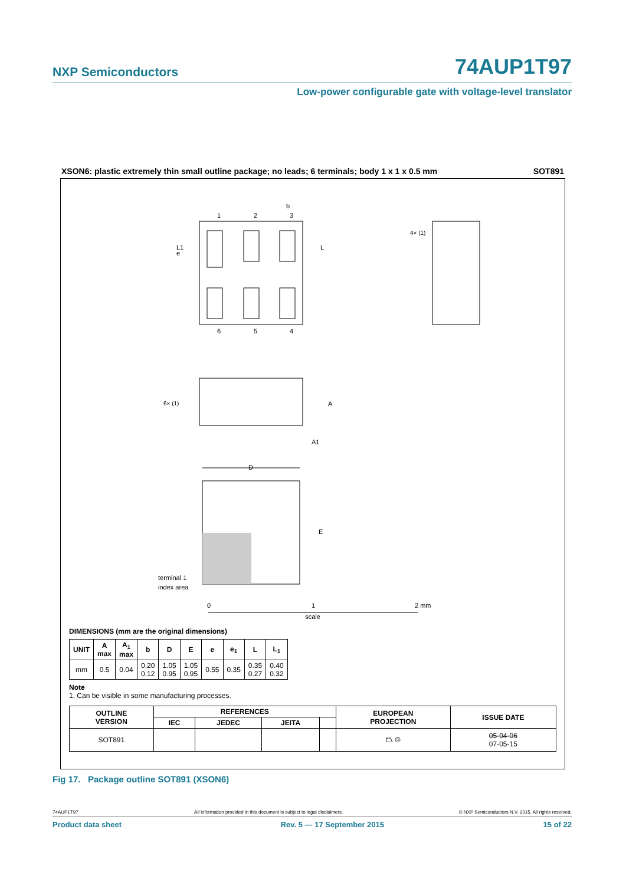NXP Semiconductors 74AUP1T97
Low-power configurable gate with voltage-level translator
XSON6: plastic extremely thin small outline package; no leads; 6 terminals; body 1 x 1 x 0.5 mm SOT891
1
2
3
6
5
4
b
e
L1
L
4× (1)
6× (1)
A
A1
D
E
terminal 1
index area
0
1
2 mm
scale
DIMENSIONS (mm are the original dimensions)
| UNIT | A max | A<sub>1</sub> max | b | D | E | e | e<sub>1</sub> | L | L<sub>1</sub> |
| --- | --- | --- | --- | --- | --- | --- | --- | --- | --- |
| mm | 0.5 | 0.04 | 0.20 0.12 | 1.05 0.95 | 1.05 0.95 | 0.55 | 0.35 | 0.35 0.27 | 0.40 0.32 |
Note
1. Can be visible in some manufacturing processes.
| OUTLINE VERSION | REFERENCES | | | | EUROPEAN PROJECTION | ISSUE DATE |
| --- | --- | --- | --- | --- | --- | --- |
| | IEC | JEDEC | JEITA | | | |
| SOT891 | | | | | ⏢ ◎ | 05-04-06 07-05-15 |
Fig 17. Package outline SOT891 (XSON6)
74AUP1T97 All information provided in this document is subject to legal disclaimers. © NXP Semiconductors N.V. 2015. All rights reserved.
Product data sheet Rev. 5 — 17 September 2015 15 of 22